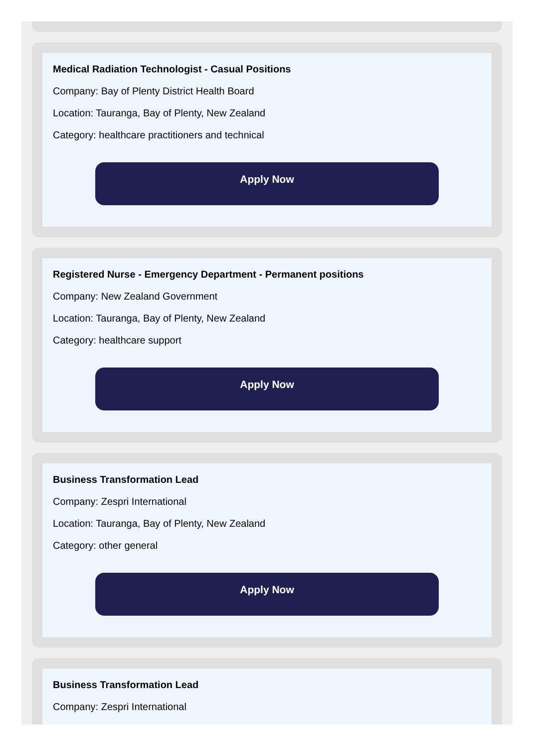Medical Radiation Technologist - Casual Positions
Company: Bay of Plenty District Health Board
Location: Tauranga, Bay of Plenty, New Zealand
Category: healthcare practitioners and technical
Apply Now
Registered Nurse - Emergency Department - Permanent positions
Company: New Zealand Government
Location: Tauranga, Bay of Plenty, New Zealand
Category: healthcare support
Apply Now
Business Transformation Lead
Company: Zespri International
Location: Tauranga, Bay of Plenty, New Zealand
Category: other general
Apply Now
Business Transformation Lead
Company: Zespri International